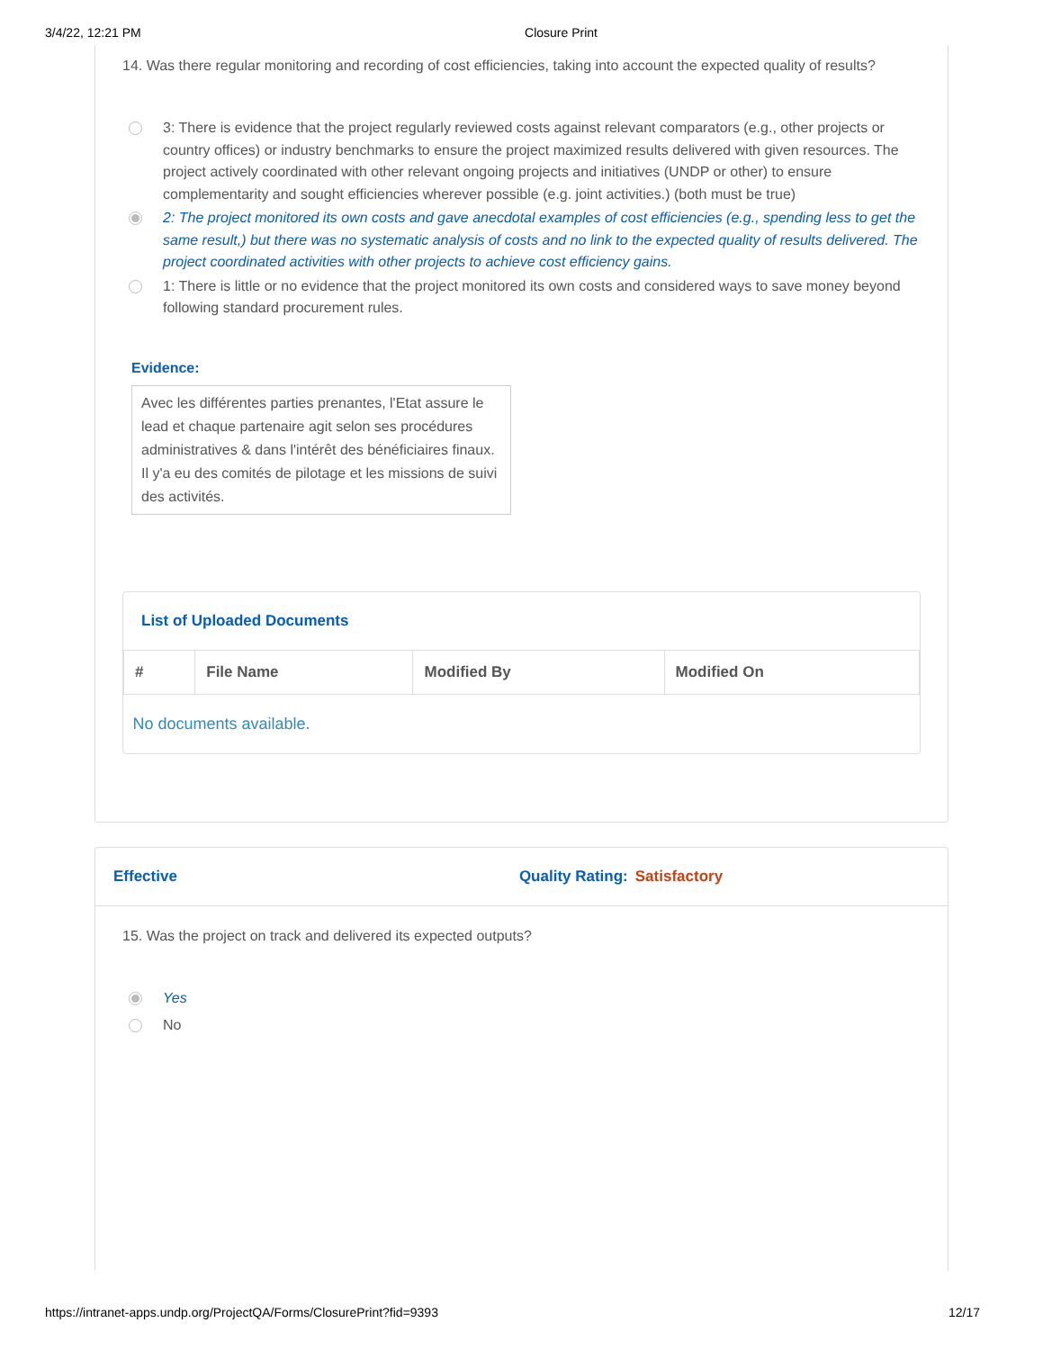3/4/22, 12:21 PM Closure Print
14. Was there regular monitoring and recording of cost efficiencies, taking into account the expected quality of results?
3: There is evidence that the project regularly reviewed costs against relevant comparators (e.g., other projects or country offices) or industry benchmarks to ensure the project maximized results delivered with given resources. The project actively coordinated with other relevant ongoing projects and initiatives (UNDP or other) to ensure complementarity and sought efficiencies wherever possible (e.g. joint activities.) (both must be true)
2: The project monitored its own costs and gave anecdotal examples of cost efficiencies (e.g., spending less to get the same result,) but there was no systematic analysis of costs and no link to the expected quality of results delivered. The project coordinated activities with other projects to achieve cost efficiency gains.
1: There is little or no evidence that the project monitored its own costs and considered ways to save money beyond following standard procurement rules.
Evidence:
Avec les différentes parties prenantes, l'Etat assure le lead et chaque partenaire agit selon ses procédures administratives & dans l'intérêt des bénéficiaires finaux. Il y'a eu des comités de pilotage et les missions de suivi des activités.
List of Uploaded Documents
| # | File Name | Modified By | Modified On |
| --- | --- | --- | --- |
| No documents available. | | | |
Effective Quality Rating: Satisfactory
15. Was the project on track and delivered its expected outputs?
Yes
No
https://intranet-apps.undp.org/ProjectQA/Forms/ClosurePrint?fid=9393 12/17